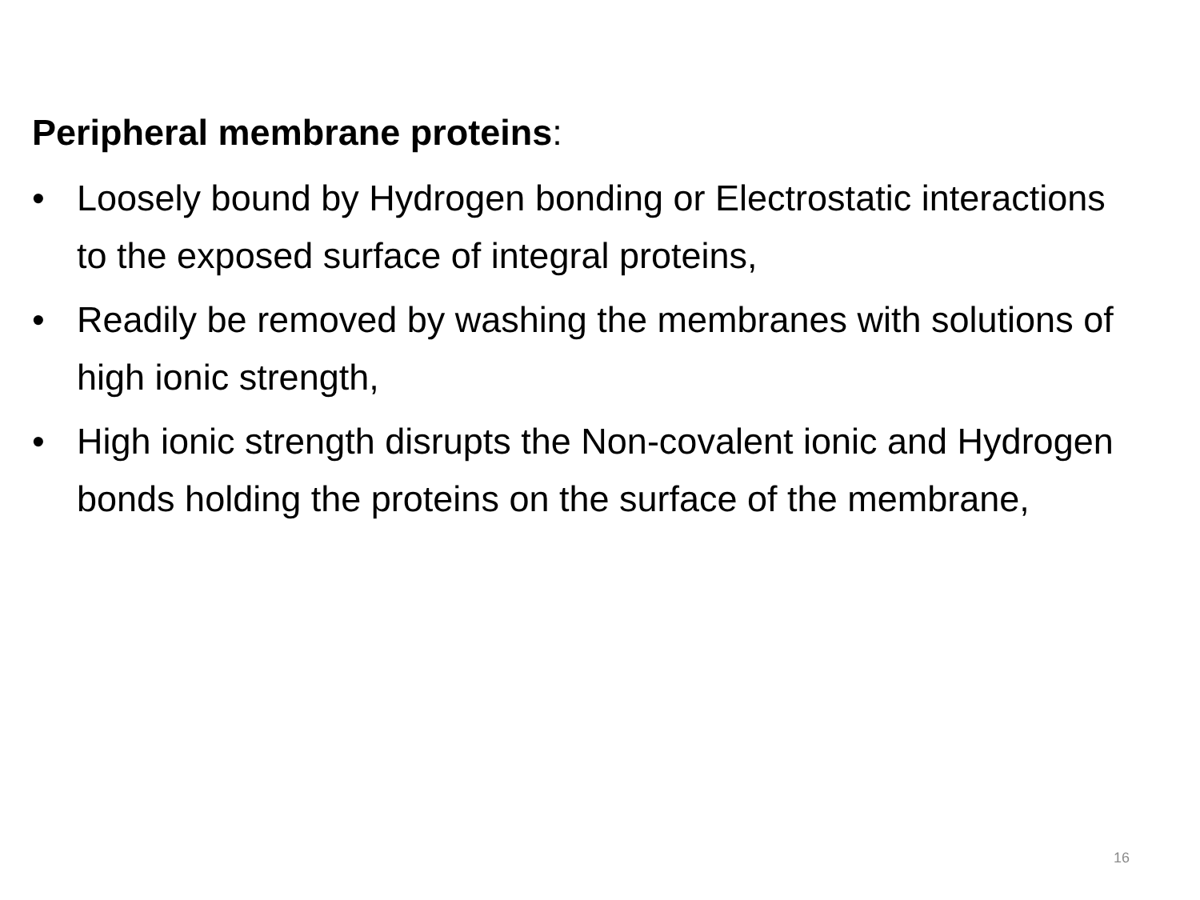Peripheral membrane proteins:
• Loosely bound by Hydrogen bonding or Electrostatic interactions to the exposed surface of integral proteins,
• Readily be removed by washing the membranes with solutions of high ionic strength,
• High ionic strength disrupts the Non-covalent ionic and Hydrogen bonds holding the proteins on the surface of the membrane,
16